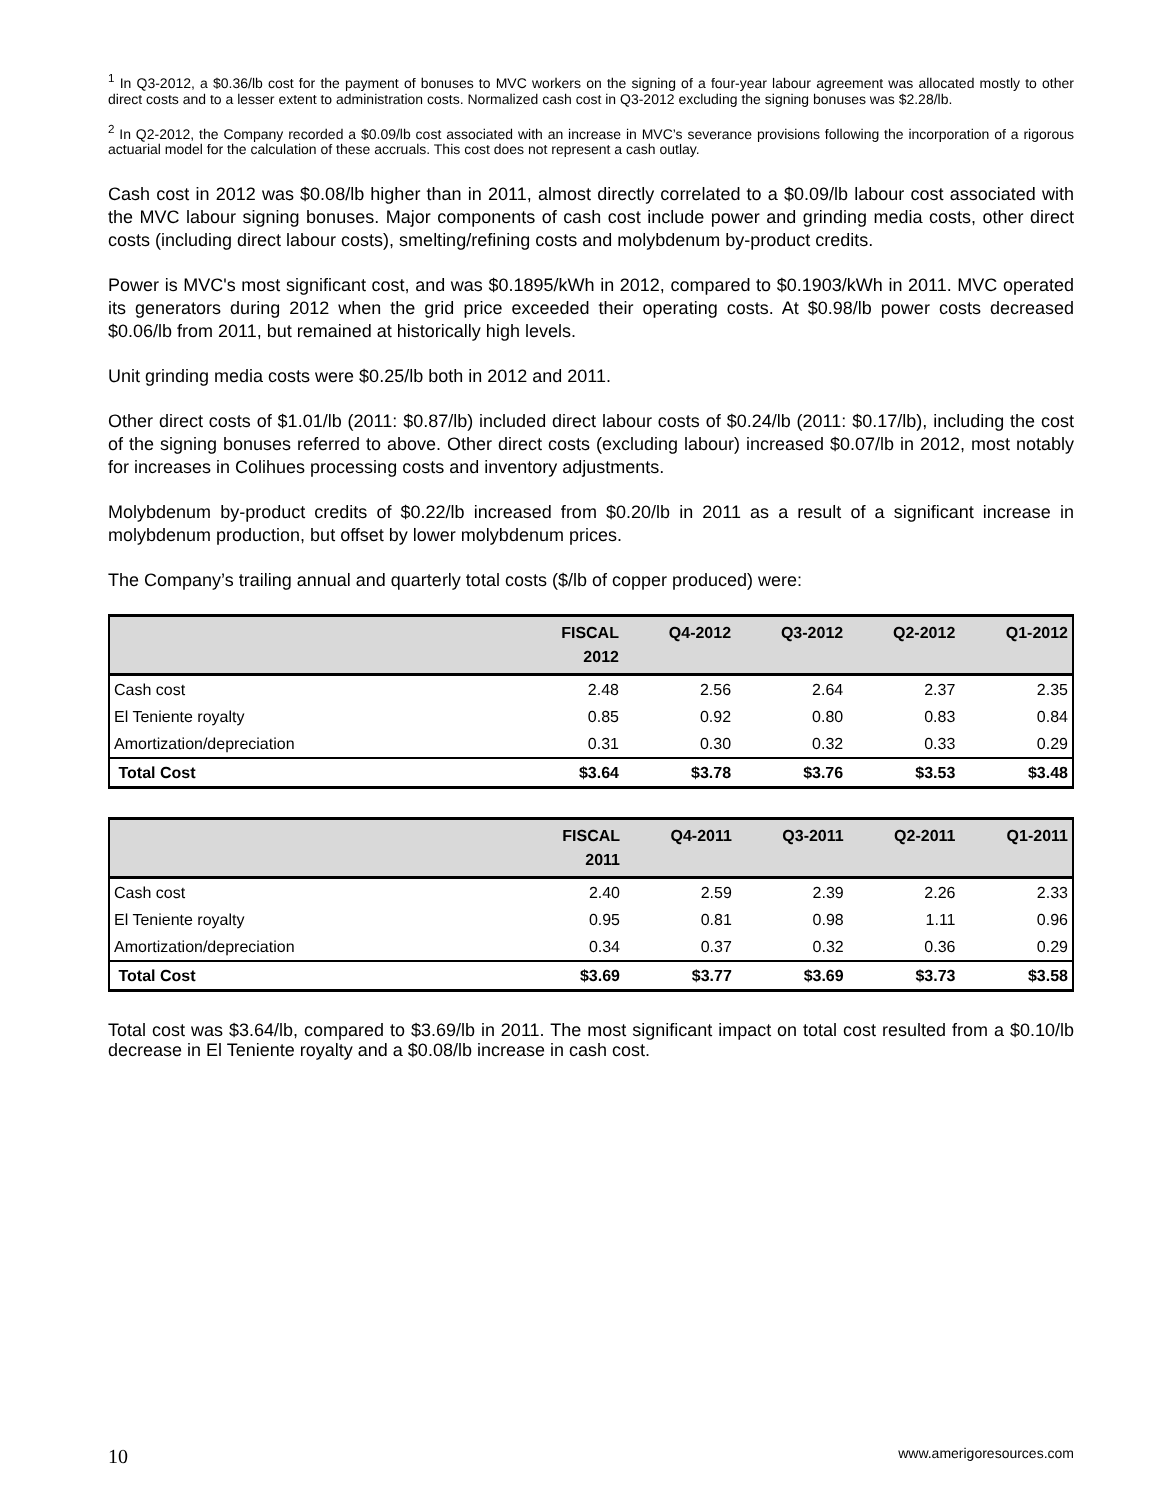<sup>1</sup> In Q3-2012, a $0.36/lb cost for the payment of bonuses to MVC workers on the signing of a four-year labour agreement was allocated mostly to other direct costs and to a lesser extent to administration costs. Normalized cash cost in Q3-2012 excluding the signing bonuses was $2.28/lb.
<sup>2</sup> In Q2-2012, the Company recorded a $0.09/lb cost associated with an increase in MVC’s severance provisions following the incorporation of a rigorous actuarial model for the calculation of these accruals. This cost does not represent a cash outlay.
Cash cost in 2012 was $0.08/lb higher than in 2011, almost directly correlated to a $0.09/lb labour cost associated with the MVC labour signing bonuses. Major components of cash cost include power and grinding media costs, other direct costs (including direct labour costs), smelting/refining costs and molybdenum by-product credits.
Power is MVC's most significant cost, and was $0.1895/kWh in 2012, compared to $0.1903/kWh in 2011. MVC operated its generators during 2012 when the grid price exceeded their operating costs. At $0.98/lb power costs decreased $0.06/lb from 2011, but remained at historically high levels.
Unit grinding media costs were $0.25/lb both in 2012 and 2011.
Other direct costs of $1.01/lb (2011: $0.87/lb) included direct labour costs of $0.24/lb (2011: $0.17/lb), including the cost of the signing bonuses referred to above. Other direct costs (excluding labour) increased $0.07/lb in 2012, most notably for increases in Colihues processing costs and inventory adjustments.
Molybdenum by-product credits of $0.22/lb increased from $0.20/lb in 2011 as a result of a significant increase in molybdenum production, but offset by lower molybdenum prices.
The Company’s trailing annual and quarterly total costs ($/lb of copper produced) were:
| | FISCAL 2012 | Q4-2012 | Q3-2012 | Q2-2012 | Q1-2012 |
| --- | --- | --- | --- | --- | --- |
| Cash cost | 2.48 | 2.56 | 2.64 | 2.37 | 2.35 |
| El Teniente royalty | 0.85 | 0.92 | 0.80 | 0.83 | 0.84 |
| Amortization/depreciation | 0.31 | 0.30 | 0.32 | 0.33 | 0.29 |
| Total Cost | $3.64 | $3.78 | $3.76 | $3.53 | $3.48 |
| | FISCAL 2011 | Q4-2011 | Q3-2011 | Q2-2011 | Q1-2011 |
| --- | --- | --- | --- | --- | --- |
| Cash cost | 2.40 | 2.59 | 2.39 | 2.26 | 2.33 |
| El Teniente royalty | 0.95 | 0.81 | 0.98 | 1.11 | 0.96 |
| Amortization/depreciation | 0.34 | 0.37 | 0.32 | 0.36 | 0.29 |
| Total Cost | $3.69 | $3.77 | $3.69 | $3.73 | $3.58 |
Total cost was $3.64/lb, compared to $3.69/lb in 2011. The most significant impact on total cost resulted from a $0.10/lb decrease in El Teniente royalty and a $0.08/lb increase in cash cost.
10 www.amerigoresources.com